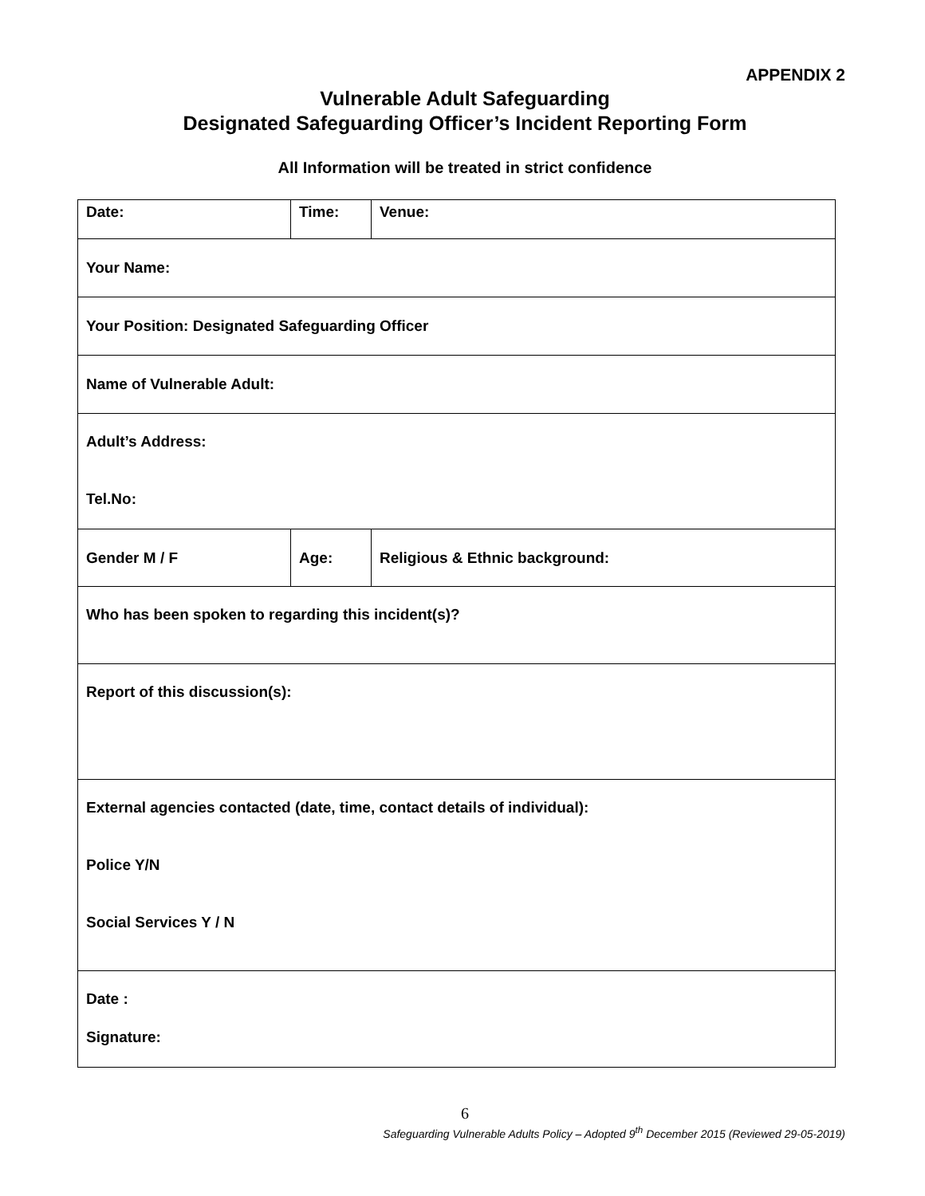APPENDIX 2
Vulnerable Adult Safeguarding
Designated Safeguarding Officer’s Incident Reporting Form
All Information will be treated in strict confidence
| Date: | Time: | | Venue: |
| Your Name: | | | |
| Your Position: Designated Safeguarding Officer | | | |
| Name of Vulnerable Adult: | | | |
| Adult’s Address: Tel.No: | | | |
| Gender M / F | Age: | Religious & Ethnic background: | |
| Who has been spoken to regarding this incident(s)? | | | |
| Report of this discussion(s): | | | |
| External agencies contacted (date, time, contact details of individual): Police Y/N Social Services Y / N | | | |
| Date : Signature: | | | |
6
Safeguarding Vulnerable Adults Policy – Adopted 9<sup>th</sup> December 2015 (Reviewed 29-05-2019)